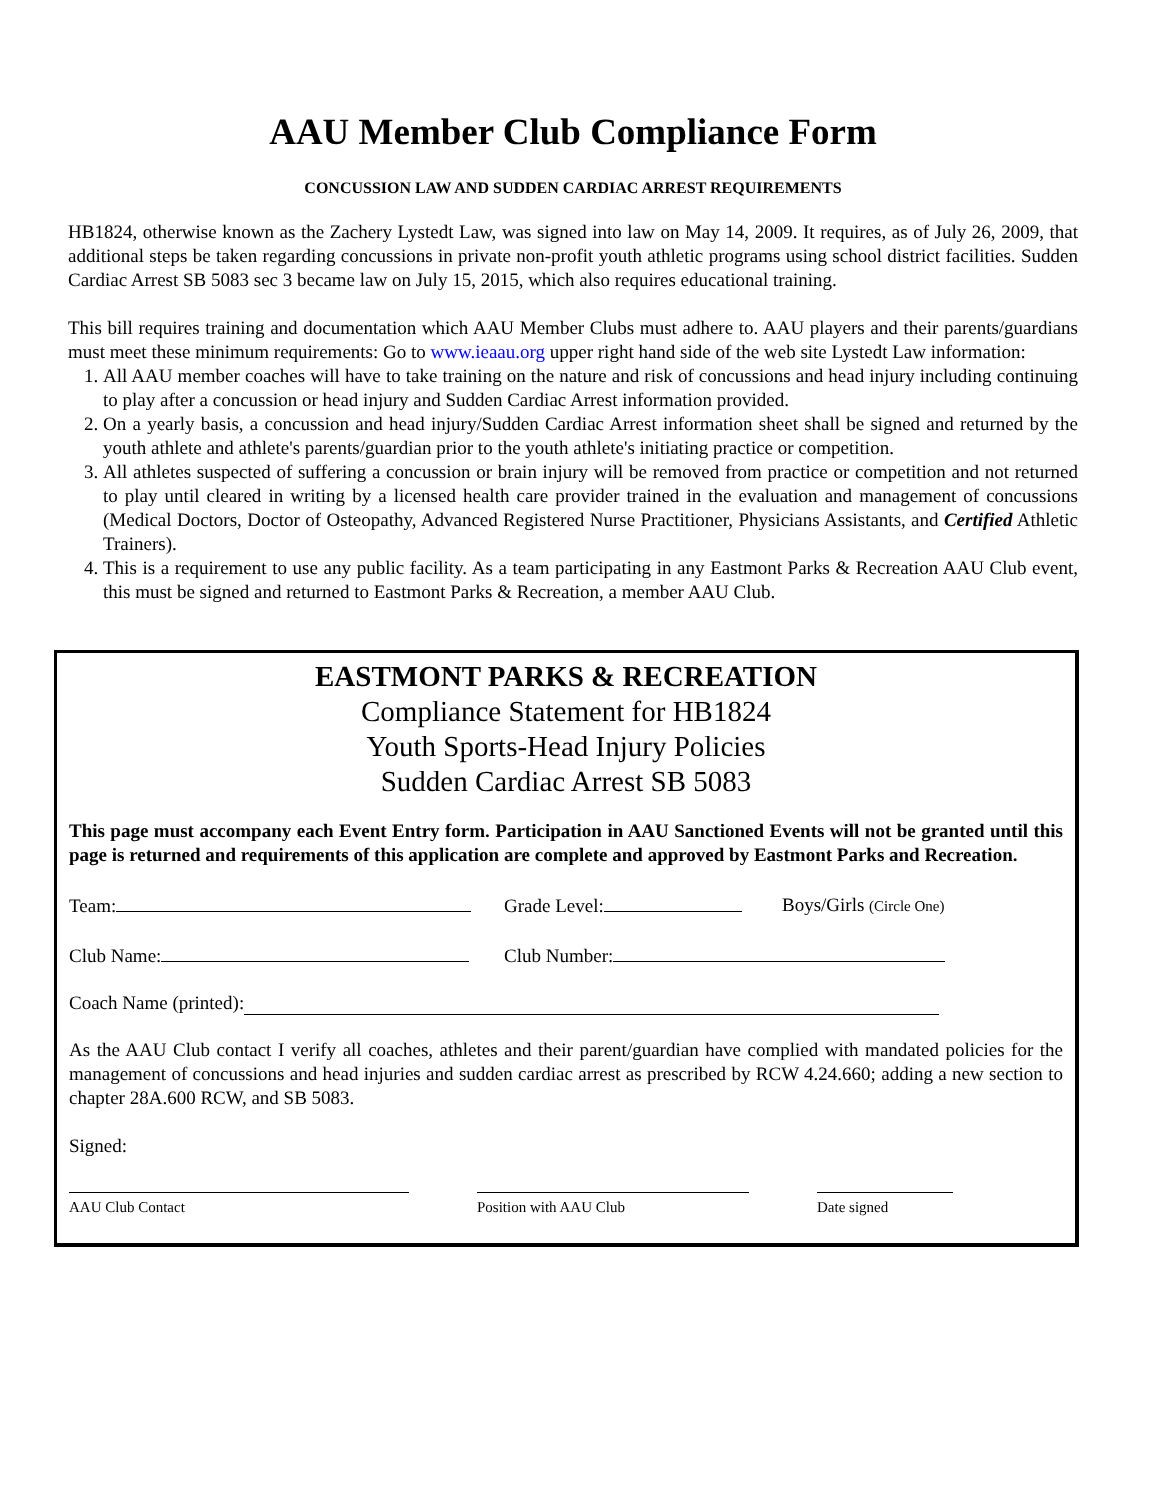AAU Member Club Compliance Form
CONCUSSION LAW AND SUDDEN CARDIAC ARREST REQUIREMENTS
HB1824, otherwise known as the Zachery Lystedt Law, was signed into law on May 14, 2009. It requires, as of July 26, 2009, that additional steps be taken regarding concussions in private non-profit youth athletic programs using school district facilities. Sudden Cardiac Arrest SB 5083 sec 3 became law on July 15, 2015, which also requires educational training.
This bill requires training and documentation which AAU Member Clubs must adhere to. AAU players and their parents/guardians must meet these minimum requirements: Go to www.ieaau.org upper right hand side of the web site Lystedt Law information:
1. All AAU member coaches will have to take training on the nature and risk of concussions and head injury including continuing to play after a concussion or head injury and Sudden Cardiac Arrest information provided.
2. On a yearly basis, a concussion and head injury/Sudden Cardiac Arrest information sheet shall be signed and returned by the youth athlete and athlete's parents/guardian prior to the youth athlete's initiating practice or competition.
3. All athletes suspected of suffering a concussion or brain injury will be removed from practice or competition and not returned to play until cleared in writing by a licensed health care provider trained in the evaluation and management of concussions (Medical Doctors, Doctor of Osteopathy, Advanced Registered Nurse Practitioner, Physicians Assistants, and Certified Athletic Trainers).
4. This is a requirement to use any public facility. As a team participating in any Eastmont Parks & Recreation AAU Club event, this must be signed and returned to Eastmont Parks & Recreation, a member AAU Club.
EASTMONT PARKS & RECREATION
Compliance Statement for HB1824
Youth Sports-Head Injury Policies
Sudden Cardiac Arrest SB 5083
This page must accompany each Event Entry form. Participation in AAU Sanctioned Events will not be granted until this page is returned and requirements of this application are complete and approved by Eastmont Parks and Recreation.
Team: Grade Level: Boys/Girls (Circle One)
Club Name: Club Number:
Coach Name (printed):
As the AAU Club contact I verify all coaches, athletes and their parent/guardian have complied with mandated policies for the management of concussions and head injuries and sudden cardiac arrest as prescribed by RCW 4.24.660; adding a new section to chapter 28A.600 RCW, and SB 5083.
Signed:
AAU Club Contact Position with AAU Club Date signed